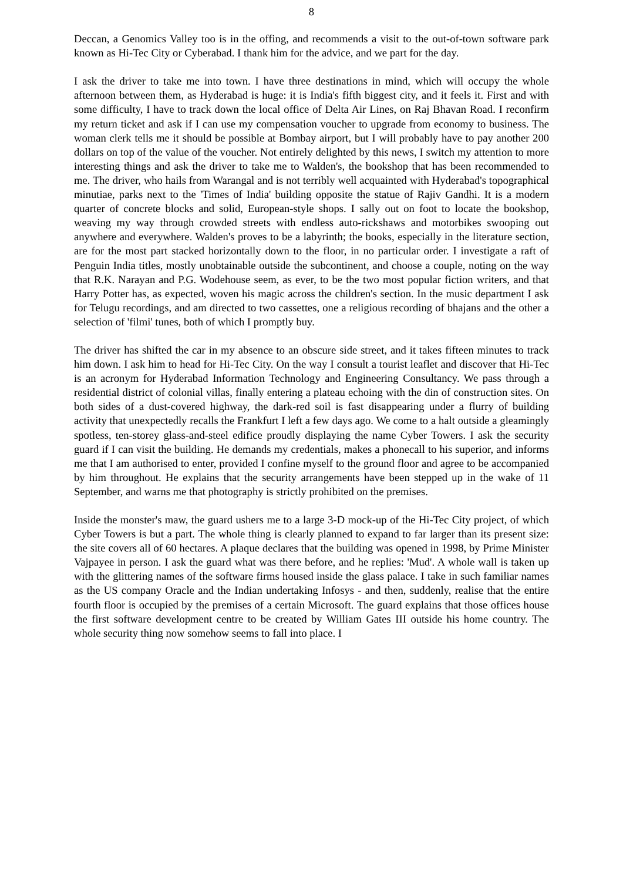8
Deccan, a Genomics Valley too is in the offing, and recommends a visit to the out-of-town software park known as Hi-Tec City or Cyberabad. I thank him for the advice, and we part for the day.
I ask the driver to take me into town. I have three destinations in mind, which will occupy the whole afternoon between them, as Hyderabad is huge: it is India's fifth biggest city, and it feels it. First and with some difficulty, I have to track down the local office of Delta Air Lines, on Raj Bhavan Road. I reconfirm my return ticket and ask if I can use my compensation voucher to upgrade from economy to business. The woman clerk tells me it should be possible at Bombay airport, but I will probably have to pay another 200 dollars on top of the value of the voucher. Not entirely delighted by this news, I switch my attention to more interesting things and ask the driver to take me to Walden's, the bookshop that has been recommended to me. The driver, who hails from Warangal and is not terribly well acquainted with Hyderabad's topographical minutiae, parks next to the 'Times of India' building opposite the statue of Rajiv Gandhi. It is a modern quarter of concrete blocks and solid, European-style shops. I sally out on foot to locate the bookshop, weaving my way through crowded streets with endless auto-rickshaws and motorbikes swooping out anywhere and everywhere. Walden's proves to be a labyrinth; the books, especially in the literature section, are for the most part stacked horizontally down to the floor, in no particular order. I investigate a raft of Penguin India titles, mostly unobtainable outside the subcontinent, and choose a couple, noting on the way that R.K. Narayan and P.G. Wodehouse seem, as ever, to be the two most popular fiction writers, and that Harry Potter has, as expected, woven his magic across the children's section. In the music department I ask for Telugu recordings, and am directed to two cassettes, one a religious recording of bhajans and the other a selection of 'filmi' tunes, both of which I promptly buy.
The driver has shifted the car in my absence to an obscure side street, and it takes fifteen minutes to track him down. I ask him to head for Hi-Tec City. On the way I consult a tourist leaflet and discover that Hi-Tec is an acronym for Hyderabad Information Technology and Engineering Consultancy. We pass through a residential district of colonial villas, finally entering a plateau echoing with the din of construction sites. On both sides of a dust-covered highway, the dark-red soil is fast disappearing under a flurry of building activity that unexpectedly recalls the Frankfurt I left a few days ago. We come to a halt outside a gleamingly spotless, ten-storey glass-and-steel edifice proudly displaying the name Cyber Towers. I ask the security guard if I can visit the building. He demands my credentials, makes a phonecall to his superior, and informs me that I am authorised to enter, provided I confine myself to the ground floor and agree to be accompanied by him throughout. He explains that the security arrangements have been stepped up in the wake of 11 September, and warns me that photography is strictly prohibited on the premises.
Inside the monster's maw, the guard ushers me to a large 3-D mock-up of the Hi-Tec City project, of which Cyber Towers is but a part. The whole thing is clearly planned to expand to far larger than its present size: the site covers all of 60 hectares. A plaque declares that the building was opened in 1998, by Prime Minister Vajpayee in person. I ask the guard what was there before, and he replies: 'Mud'. A whole wall is taken up with the glittering names of the software firms housed inside the glass palace. I take in such familiar names as the US company Oracle and the Indian undertaking Infosys - and then, suddenly, realise that the entire fourth floor is occupied by the premises of a certain Microsoft. The guard explains that those offices house the first software development centre to be created by William Gates III outside his home country. The whole security thing now somehow seems to fall into place. I